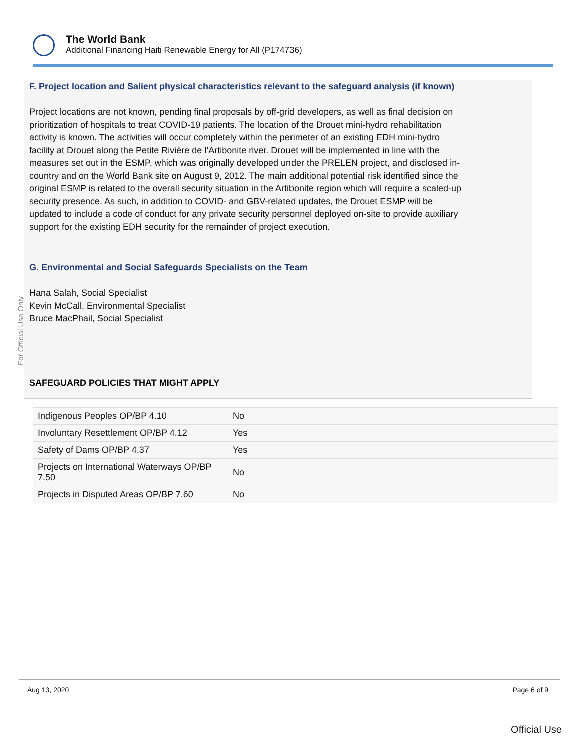The World Bank
Additional Financing Haiti Renewable Energy for All (P174736)
For Official Use Only
F. Project location and Salient physical characteristics relevant to the safeguard analysis (if known)
Project locations are not known, pending final proposals by off-grid developers, as well as final decision on prioritization of hospitals to treat COVID-19 patients. The location of the Drouet mini-hydro rehabilitation activity is known. The activities will occur completely within the perimeter of an existing EDH mini-hydro facility at Drouet along the Petite Rivière de l’Artibonite river. Drouet will be implemented in line with the measures set out in the ESMP, which was originally developed under the PRELEN project, and disclosed in-country and on the World Bank site on August 9, 2012. The main additional potential risk identified since the original ESMP is related to the overall security situation in the Artibonite region which will require a scaled-up security presence. As such, in addition to COVID- and GBV-related updates, the Drouet ESMP will be updated to include a code of conduct for any private security personnel deployed on-site to provide auxiliary support for the existing EDH security for the remainder of project execution.
G. Environmental and Social Safeguards Specialists on the Team
Hana Salah, Social Specialist
Kevin McCall, Environmental Specialist
Bruce MacPhail, Social Specialist
SAFEGUARD POLICIES THAT MIGHT APPLY
| Indigenous Peoples OP/BP 4.10 | No |
| Involuntary Resettlement OP/BP 4.12 | Yes |
| Safety of Dams OP/BP 4.37 | Yes |
| Projects on International Waterways OP/BP 7.50 | No |
| Projects in Disputed Areas OP/BP 7.60 | No |
Aug 13, 2020 Page 6 of 9
Official Use